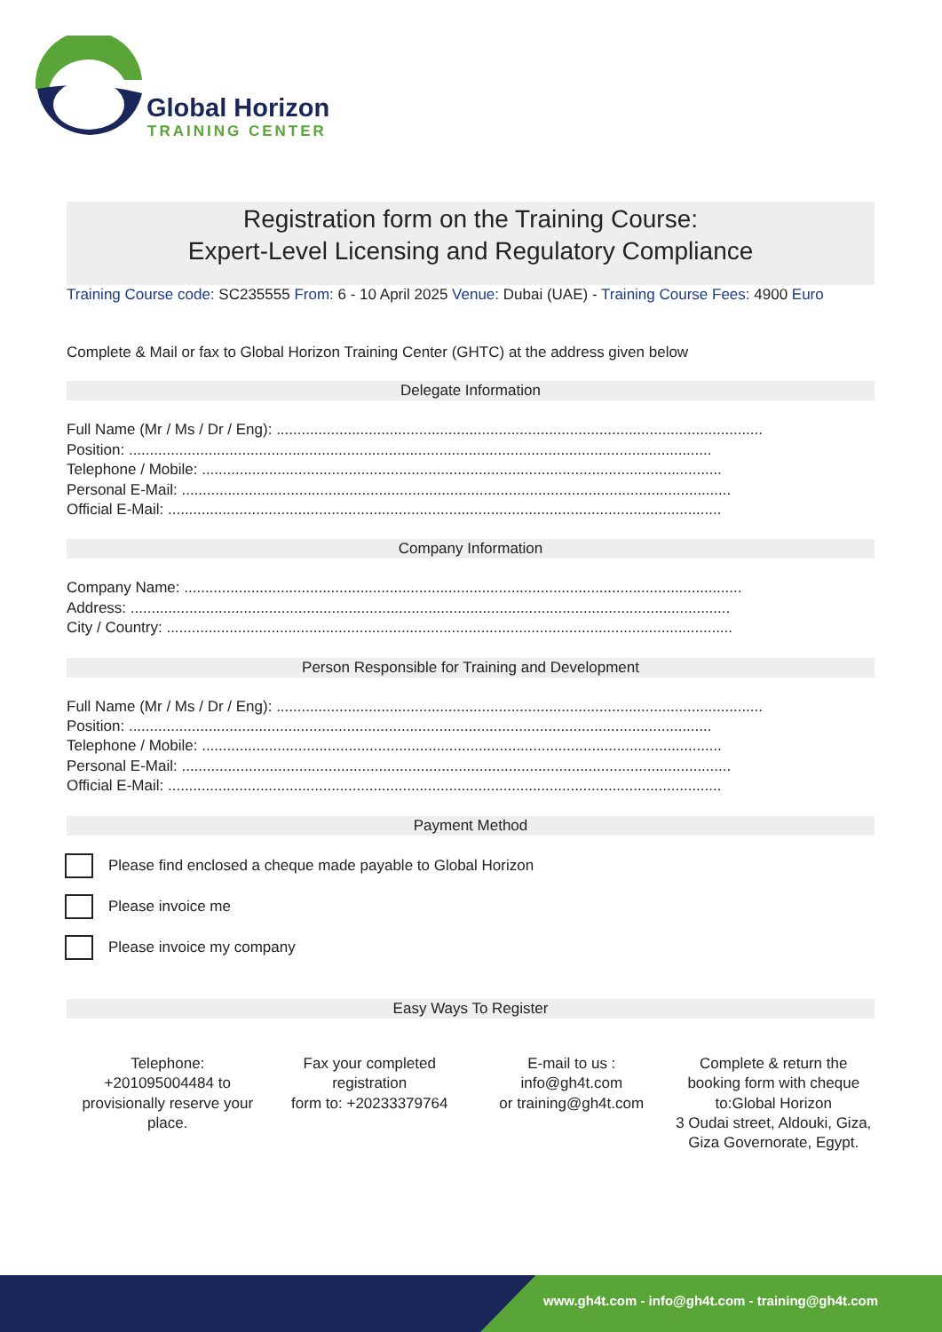Global Horizon
TRAINING CENTER
Registration form on the Training Course:
Expert-Level Licensing and Regulatory Compliance
Training Course code: SC235555 From: 6 - 10 April 2025 Venue: Dubai (UAE) - Training Course Fees: 4900 Euro
Complete & Mail or fax to Global Horizon Training Center (GHTC) at the address given below
Delegate Information
Full Name (Mr / Ms / Dr / Eng): ....................................................................................................................
Position: ...........................................................................................................................................
Telephone / Mobile: ............................................................................................................................
Personal E-Mail: ...................................................................................................................................
Official E-Mail: ....................................................................................................................................
Company Information
Company Name: .....................................................................................................................................
Address: ...............................................................................................................................................
City / Country: .......................................................................................................................................
Person Responsible for Training and Development
Full Name (Mr / Ms / Dr / Eng): ....................................................................................................................
Position: ...........................................................................................................................................
Telephone / Mobile: ............................................................................................................................
Personal E-Mail: ...................................................................................................................................
Official E-Mail: ....................................................................................................................................
Payment Method
Please find enclosed a cheque made payable to Global Horizon
Please invoice me
Please invoice my company
Easy Ways To Register
Telephone:
+201095004484 to provisionally reserve your place.
Fax your completed registration
form to: +20233379764
E-mail to us :
info@gh4t.com
or training@gh4t.com
Complete & return the booking form with cheque to:Global Horizon
3 Oudai street, Aldouki, Giza, Giza Governorate, Egypt.
www.gh4t.com - info@gh4t.com - training@gh4t.com